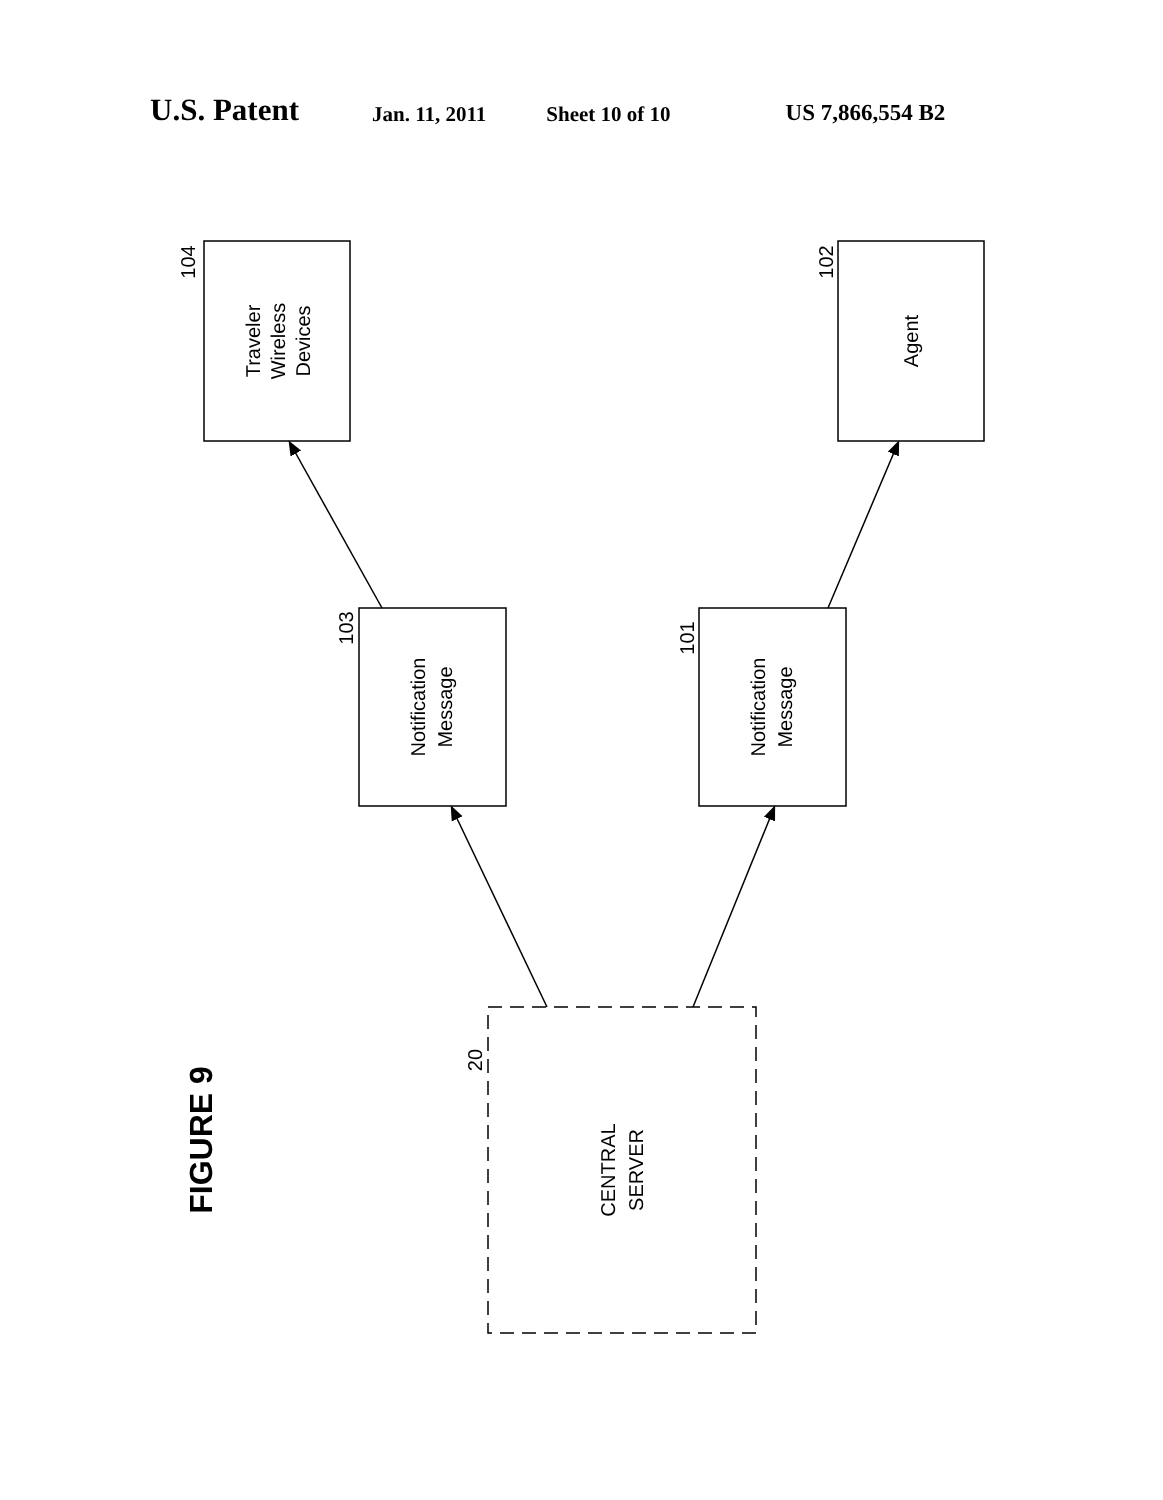U.S. Patent
Jan. 11, 2011 Sheet 10 of 10 US 7,866,554 B2
Traveler
Wireless
Devices
Agent
Notification
Message
Notification
Message
CENTRAL
SERVER
104
102
103
101
20
FIGURE 9